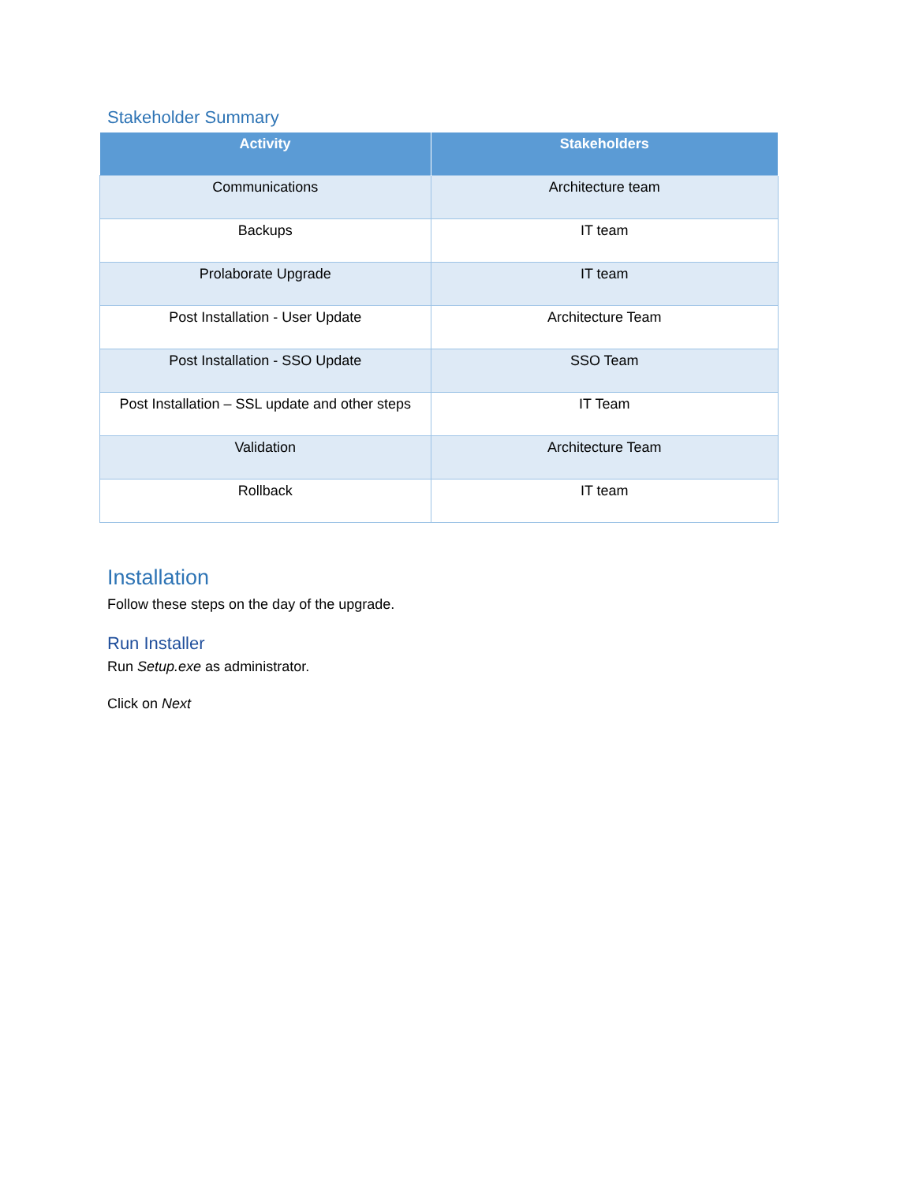Stakeholder Summary
| Activity | Stakeholders |
| --- | --- |
| Communications | Architecture team |
| Backups | IT team |
| Prolaborate Upgrade | IT team |
| Post Installation - User Update | Architecture Team |
| Post Installation - SSO Update | SSO Team |
| Post Installation – SSL update and other steps | IT Team |
| Validation | Architecture Team |
| Rollback | IT team |
Installation
Follow these steps on the day of the upgrade.
Run Installer
Run Setup.exe as administrator.
Click on Next